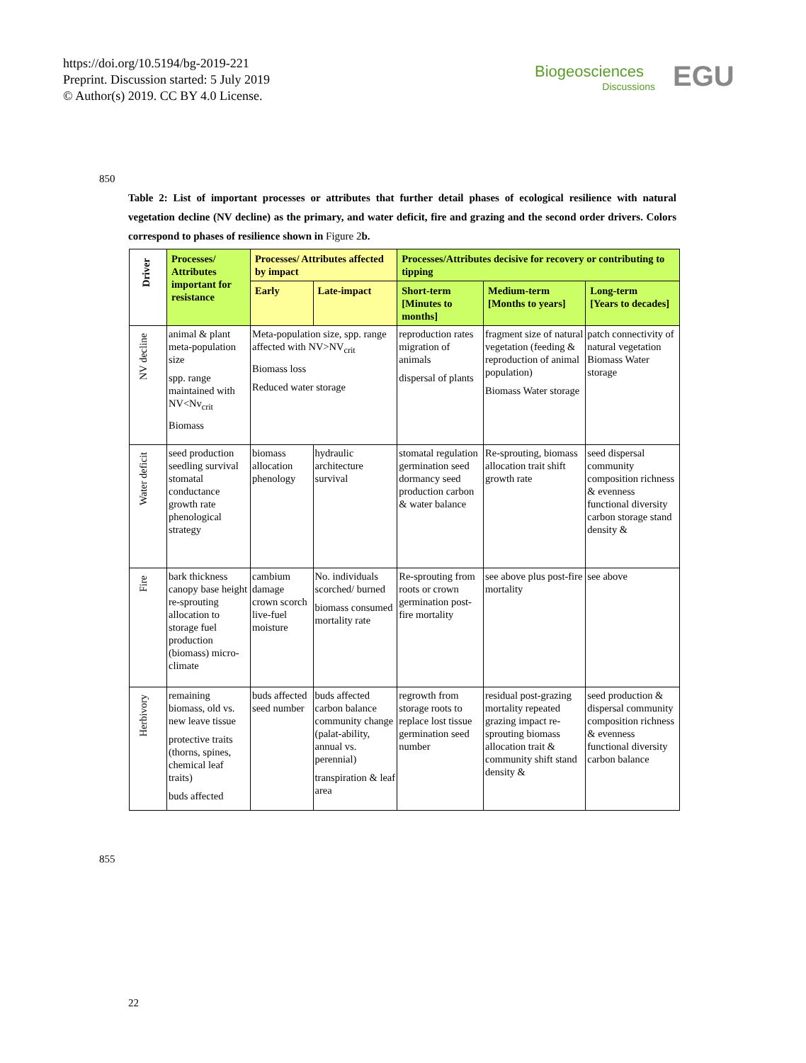https://doi.org/10.5194/bg-2019-221
Preprint. Discussion started: 5 July 2019
© Author(s) 2019. CC BY 4.0 License.
Biogeosciences
Discussions
EGU
850
Table 2: List of important processes or attributes that further detail phases of ecological resilience with natural vegetation decline (NV decline) as the primary, and water deficit, fire and grazing and the second order drivers. Colors correspond to phases of resilience shown in Figure 2b.
| Driver | Processes/ Attributes important for resistance | Processes/ Attributes affected by impact | | Processes/Attributes decisive for recovery or contributing to tipping | | |
| --- | --- | --- | --- | --- | --- | --- |
| | | Early | Late-impact | Short-term [Minutes to months] | Medium-term [Months to years] | Long-term [Years to decades] |
| NV decline | animal & plant meta-population size spp. range maintained with NV<Nv<sub>crit</sub> Biomass | Meta-population size, spp. range affected with NV>NV<sub>crit</sub> Biomass loss Reduced water storage | | reproduction rates migration of animals dispersal of plants | fragment size of natural vegetation (feeding & reproduction of animal population) Biomass Water storage | patch connectivity of natural vegetation Biomass Water storage |
| Water deficit | seed production seedling survival stomatal conductance growth rate phenological strategy | biomass allocation phenology | hydraulic architecture survival | stomatal regulation germination seed dormancy seed production carbon & water balance | Re-sprouting, biomass allocation trait shift growth rate | seed dispersal community composition richness & evenness functional diversity carbon storage stand density & |
| Fire | bark thickness canopy base height re-sprouting allocation to storage fuel production (biomass) micro-climate | cambium damage crown scorch live-fuel moisture | No. individuals scorched/ burned biomass consumed mortality rate | Re-sprouting from roots or crown germination post-fire mortality | see above plus post-fire mortality | see above |
| Herbivory | remaining biomass, old vs. new leave tissue protective traits (thorns, spines, chemical leaf traits) buds affected | buds affected seed number | buds affected carbon balance community change (palat-ability, annual vs. perennial) transpiration & leaf area | regrowth from storage roots to replace lost tissue germination seed number | residual post-grazing mortality repeated grazing impact re-sprouting biomass allocation trait & community shift stand density & | seed production & dispersal community composition richness & evenness functional diversity carbon balance |
855
22